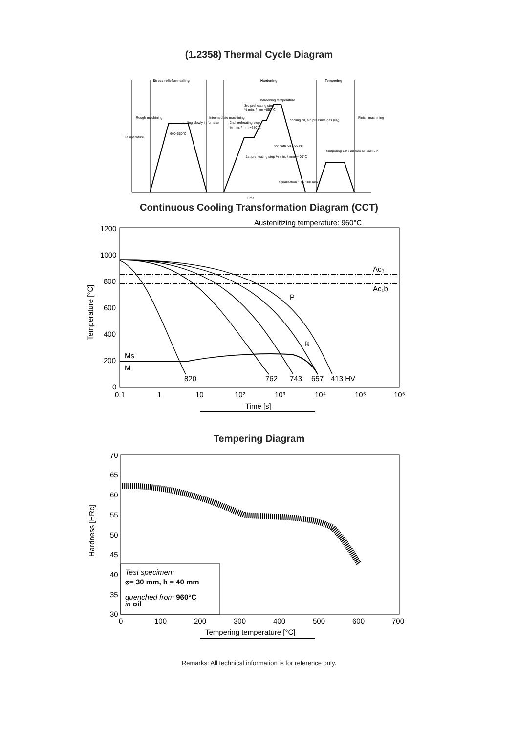(1.2358) Thermal Cycle Diagram
Stress relief annealing
Hardening
Tempering
hardening temperature
3rd preheating step
½ min. / mm ~850°C
2nd preheating step
½ min. / mm ~650°C
1st preheating step ½ min. / mm ~400°C
cooling oil, air, pressure gas (N₂)
hot bath 500-550°C
cooling slowly in furnace
600-650°C
tempering 1 h / 20 mm at least 2 h
equalisation 1 h / 100 mm
Rough machining
Intermediate machining
Finish machining
Temperature
Time
Continuous Cooling Transformation Diagram (CCT)
Austenitizing temperature: 960°C
Ac₃
Ac₁b
P
B
Ms
M
820
762
743
657
413 HV
1200
1000
800
600
400
200
0
0,1
1
10
10²
10³
10⁴
10⁵
10⁶
Time [s]
Temperature [°C]
Tempering Diagram
Test specimen:
⌀= 30 mm, h = 40 mm
quenched from 960°C
in oil
70
65
60
55
50
45
40
35
30
0
100
200
300
400
500
600
700
Tempering temperature [°C]
Hardness [HRc]
Remarks: All technical information is for reference only.